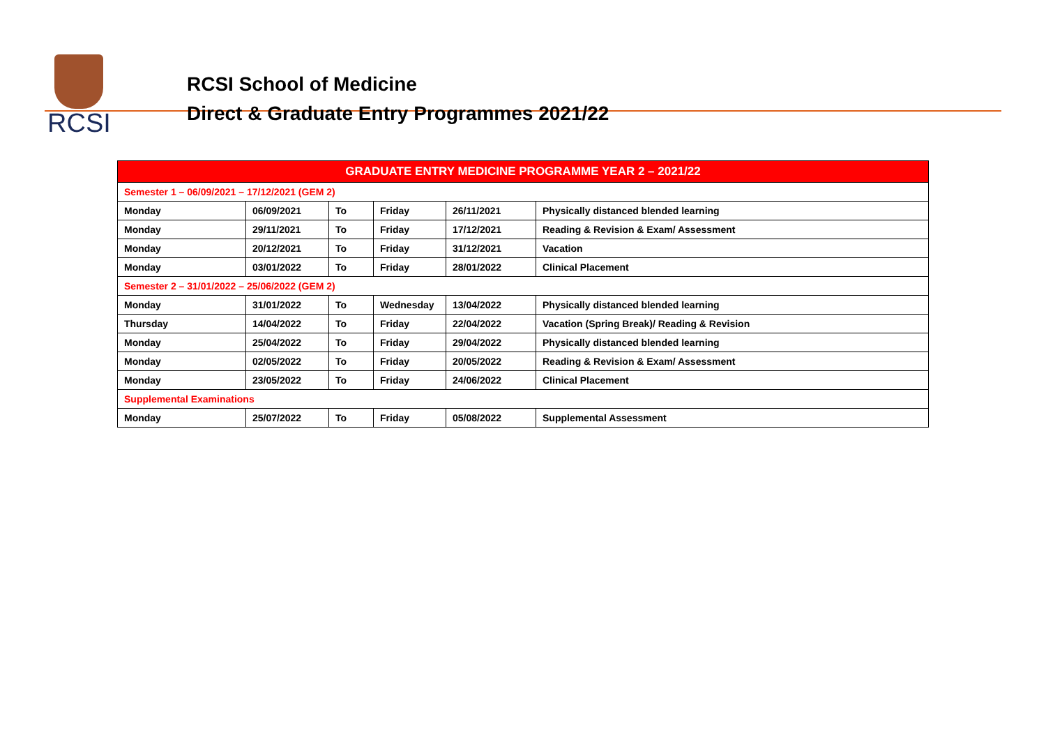RCSI
RCSI School of Medicine
Direct & Graduate Entry Programmes 2021/22
| GRADUATE ENTRY MEDICINE PROGRAMME YEAR 2 – 2021/22 | | | | | |
| --- | --- | --- | --- | --- | --- |
| Semester 1 – 06/09/2021 – 17/12/2021 (GEM 2) | | | | | |
| Monday | 06/09/2021 | To | Friday | 26/11/2021 | Physically distanced blended learning |
| Monday | 29/11/2021 | To | Friday | 17/12/2021 | Reading & Revision & Exam/ Assessment |
| Monday | 20/12/2021 | To | Friday | 31/12/2021 | Vacation |
| Monday | 03/01/2022 | To | Friday | 28/01/2022 | Clinical Placement |
| Semester 2 – 31/01/2022 – 25/06/2022 (GEM 2) | | | | | |
| Monday | 31/01/2022 | To | Wednesday | 13/04/2022 | Physically distanced blended learning |
| Thursday | 14/04/2022 | To | Friday | 22/04/2022 | Vacation (Spring Break)/ Reading & Revision |
| Monday | 25/04/2022 | To | Friday | 29/04/2022 | Physically distanced blended learning |
| Monday | 02/05/2022 | To | Friday | 20/05/2022 | Reading & Revision & Exam/ Assessment |
| Monday | 23/05/2022 | To | Friday | 24/06/2022 | Clinical Placement |
| Supplemental Examinations | | | | | |
| Monday | 25/07/2022 | To | Friday | 05/08/2022 | Supplemental Assessment |